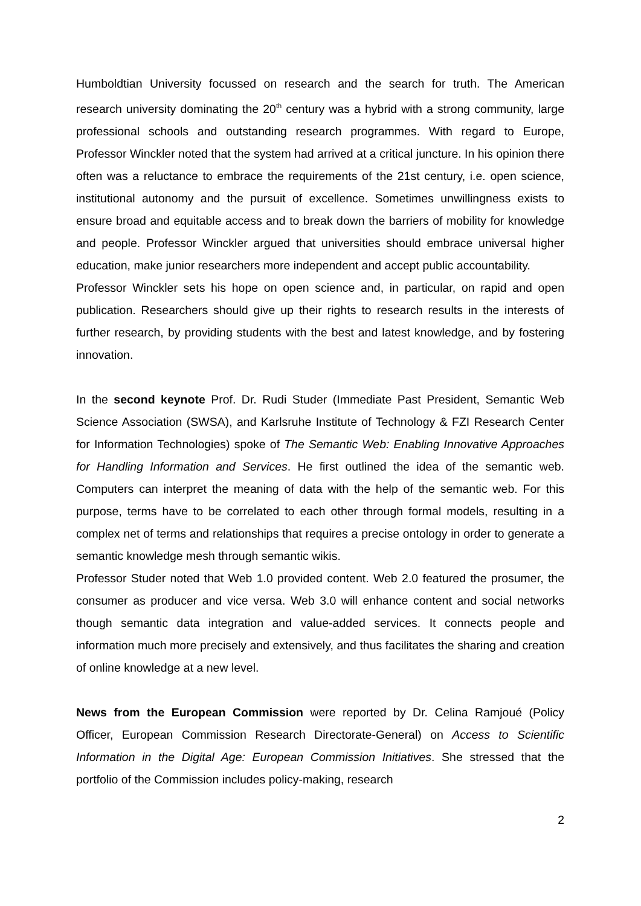Humboldtian University focussed on research and the search for truth. The American research university dominating the 20<sup>th</sup> century was a hybrid with a strong community, large professional schools and outstanding research programmes. With regard to Europe, Professor Winckler noted that the system had arrived at a critical juncture. In his opinion there often was a reluctance to embrace the requirements of the 21st century, i.e. open science, institutional autonomy and the pursuit of excellence. Sometimes unwillingness exists to ensure broad and equitable access and to break down the barriers of mobility for knowledge and people. Professor Winckler argued that universities should embrace universal higher education, make junior researchers more independent and accept public accountability.
Professor Winckler sets his hope on open science and, in particular, on rapid and open publication. Researchers should give up their rights to research results in the interests of further research, by providing students with the best and latest knowledge, and by fostering innovation.
In the second keynote Prof. Dr. Rudi Studer (Immediate Past President, Semantic Web Science Association (SWSA), and Karlsruhe Institute of Technology & FZI Research Center for Information Technologies) spoke of The Semantic Web: Enabling Innovative Approaches for Handling Information and Services. He first outlined the idea of the semantic web. Computers can interpret the meaning of data with the help of the semantic web. For this purpose, terms have to be correlated to each other through formal models, resulting in a complex net of terms and relationships that requires a precise ontology in order to generate a semantic knowledge mesh through semantic wikis.
Professor Studer noted that Web 1.0 provided content. Web 2.0 featured the prosumer, the consumer as producer and vice versa. Web 3.0 will enhance content and social networks though semantic data integration and value-added services. It connects people and information much more precisely and extensively, and thus facilitates the sharing and creation of online knowledge at a new level.
News from the European Commission were reported by Dr. Celina Ramjoué (Policy Officer, European Commission Research Directorate-General) on Access to Scientific Information in the Digital Age: European Commission Initiatives. She stressed that the portfolio of the Commission includes policy-making, research
2